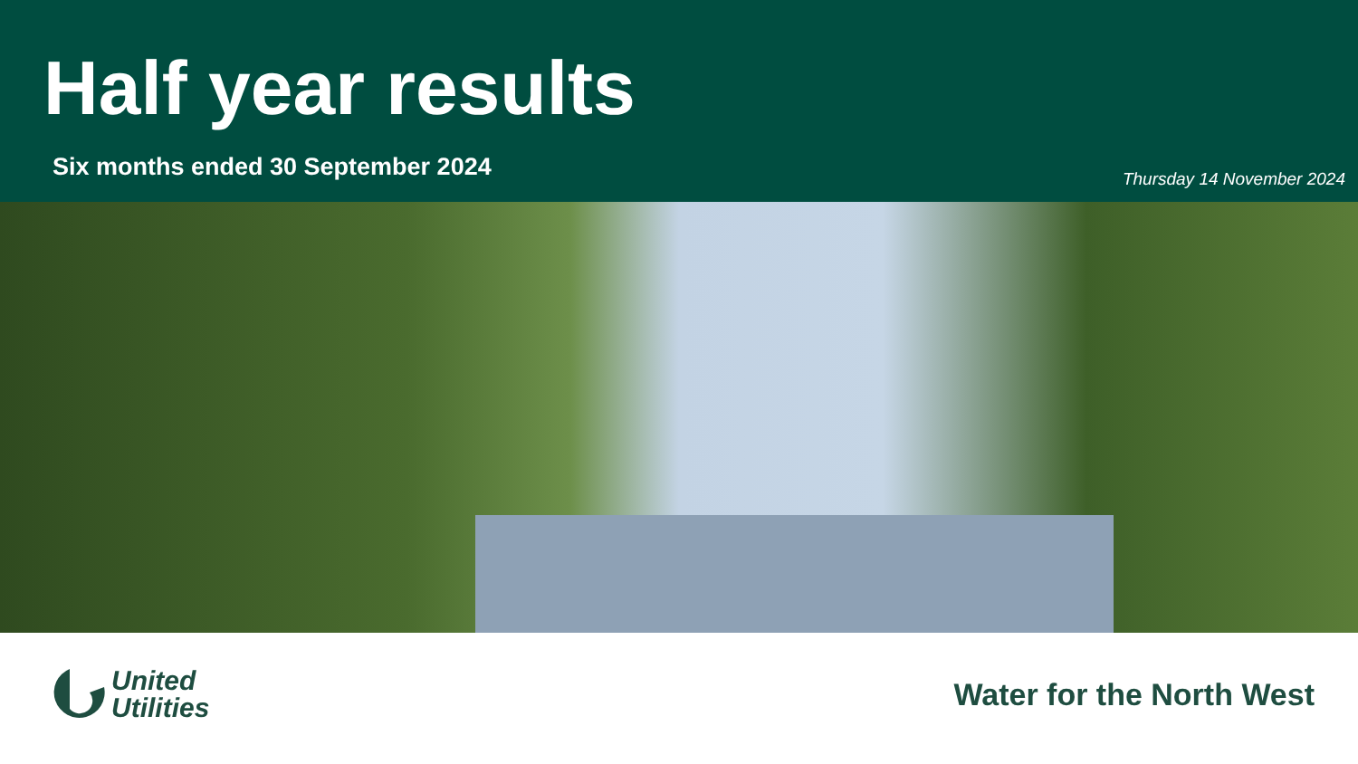Half year results
Six months ended 30 September 2024
Thursday 14 November 2024
United
Utilities
Water for the North West